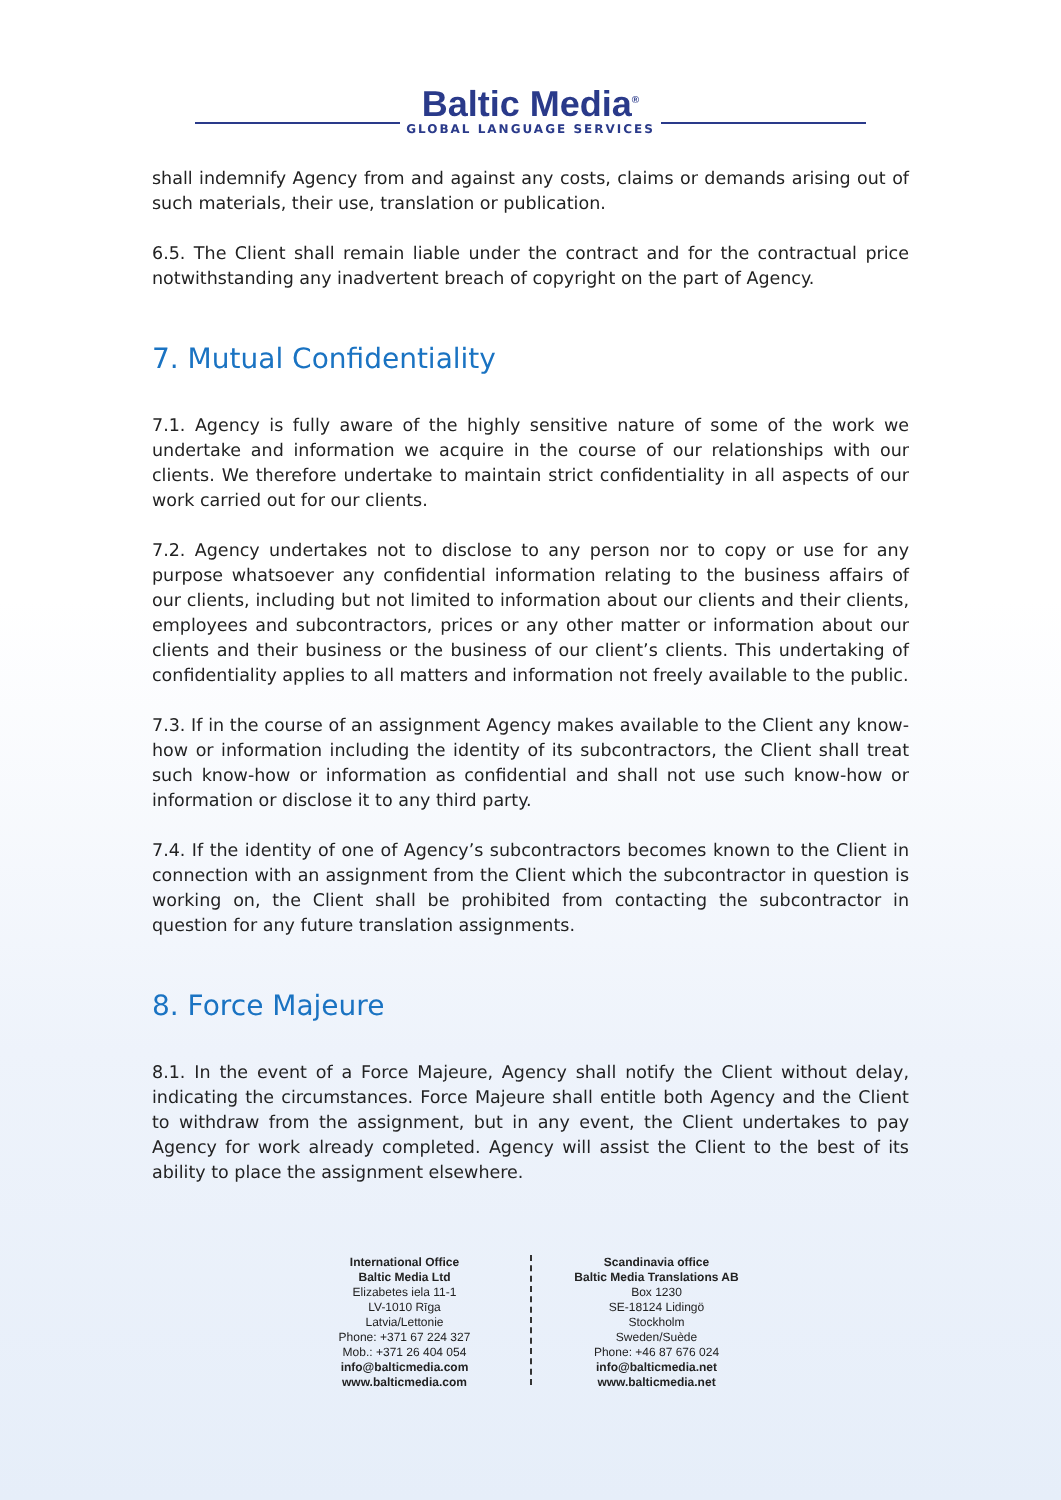Baltic Media<sup>®</sup>
GLOBAL LANGUAGE SERVICES
shall indemnify Agency from and against any costs, claims or demands arising out of such materials, their use, translation or publication.
6.5. The Client shall remain liable under the contract and for the contractual price notwithstanding any inadvertent breach of copyright on the part of Agency.
7. Mutual Confidentiality
7.1. Agency is fully aware of the highly sensitive nature of some of the work we undertake and information we acquire in the course of our relationships with our clients. We therefore undertake to maintain strict confidentiality in all aspects of our work carried out for our clients.
7.2. Agency undertakes not to disclose to any person nor to copy or use for any purpose whatsoever any confidential information relating to the business affairs of our clients, including but not limited to information about our clients and their clients, employees and subcontractors, prices or any other matter or information about our clients and their business or the business of our client’s clients. This undertaking of confidentiality applies to all matters and information not freely available to the public.
7.3. If in the course of an assignment Agency makes available to the Client any know-how or information including the identity of its subcontractors, the Client shall treat such know-how or information as confidential and shall not use such know-how or information or disclose it to any third party.
7.4. If the identity of one of Agency’s subcontractors becomes known to the Client in connection with an assignment from the Client which the subcontractor in question is working on, the Client shall be prohibited from contacting the subcontractor in question for any future translation assignments.
8. Force Majeure
8.1. In the event of a Force Majeure, Agency shall notify the Client without delay, indicating the circumstances. Force Majeure shall entitle both Agency and the Client to withdraw from the assignment, but in any event, the Client undertakes to pay Agency for work already completed. Agency will assist the Client to the best of its ability to place the assignment elsewhere.
International Office
Baltic Media Ltd
Elizabetes iela 11-1
LV-1010 Rīga
Latvia/Lettonie
Phone: +371 67 224 327
Mob.: +371 26 404 054
info@balticmedia.com
www.balticmedia.com
Scandinavia office
Baltic Media Translations AB
Box 1230
SE-18124 Lidingö
Stockholm
Sweden/Suède
Phone: +46 87 676 024
info@balticmedia.net
www.balticmedia.net